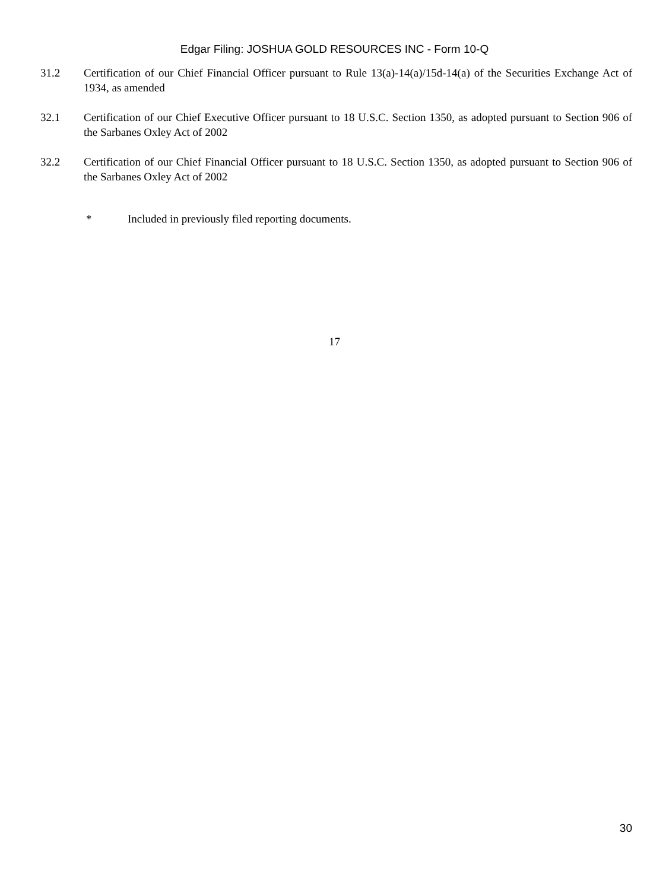Edgar Filing: JOSHUA GOLD RESOURCES INC - Form 10-Q
31.2 Certification of our Chief Financial Officer pursuant to Rule 13(a)-14(a)/15d-14(a) of the Securities Exchange Act of 1934, as amended
32.1 Certification of our Chief Executive Officer pursuant to 18 U.S.C. Section 1350, as adopted pursuant to Section 906 of the Sarbanes Oxley Act of 2002
32.2 Certification of our Chief Financial Officer pursuant to 18 U.S.C. Section 1350, as adopted pursuant to Section 906 of the Sarbanes Oxley Act of 2002
* Included in previously filed reporting documents.
17
30